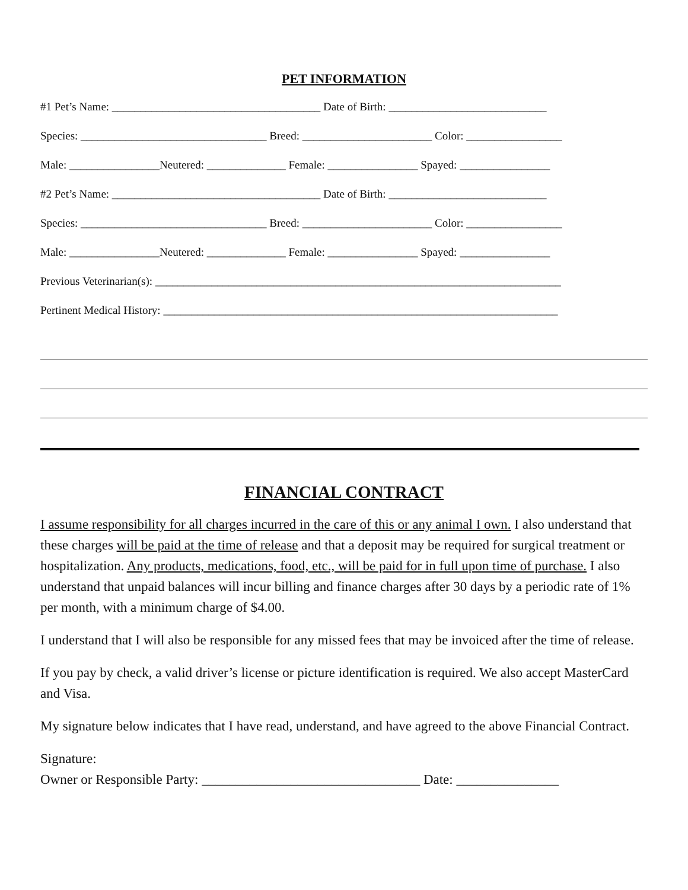PET INFORMATION
#1 Pet’s Name: _____________________________________ Date of Birth: ____________________________
Species: _________________________________ Breed: _______________________ Color: _________________
Male: ________________Neutered: ______________ Female: ________________ Spayed: ________________
#2 Pet’s Name: _____________________________________ Date of Birth: ____________________________
Species: _________________________________ Breed: _______________________ Color: _________________
Male: ________________Neutered: ______________ Female: ________________ Spayed: ________________
Previous Veterinarian(s): ________________________________________________________________________
Pertinent Medical History: ______________________________________________________________________
FINANCIAL CONTRACT
I assume responsibility for all charges incurred in the care of this or any animal I own. I also understand that these charges will be paid at the time of release and that a deposit may be required for surgical treatment or hospitalization. Any products, medications, food, etc., will be paid for in full upon time of purchase. I also understand that unpaid balances will incur billing and finance charges after 30 days by a periodic rate of 1% per month, with a minimum charge of $4.00.
I understand that I will also be responsible for any missed fees that may be invoiced after the time of release.
If you pay by check, a valid driver’s license or picture identification is required. We also accept MasterCard and Visa.
My signature below indicates that I have read, understand, and have agreed to the above Financial Contract.
Signature:
Owner or Responsible Party: ________________________________ Date: _______________